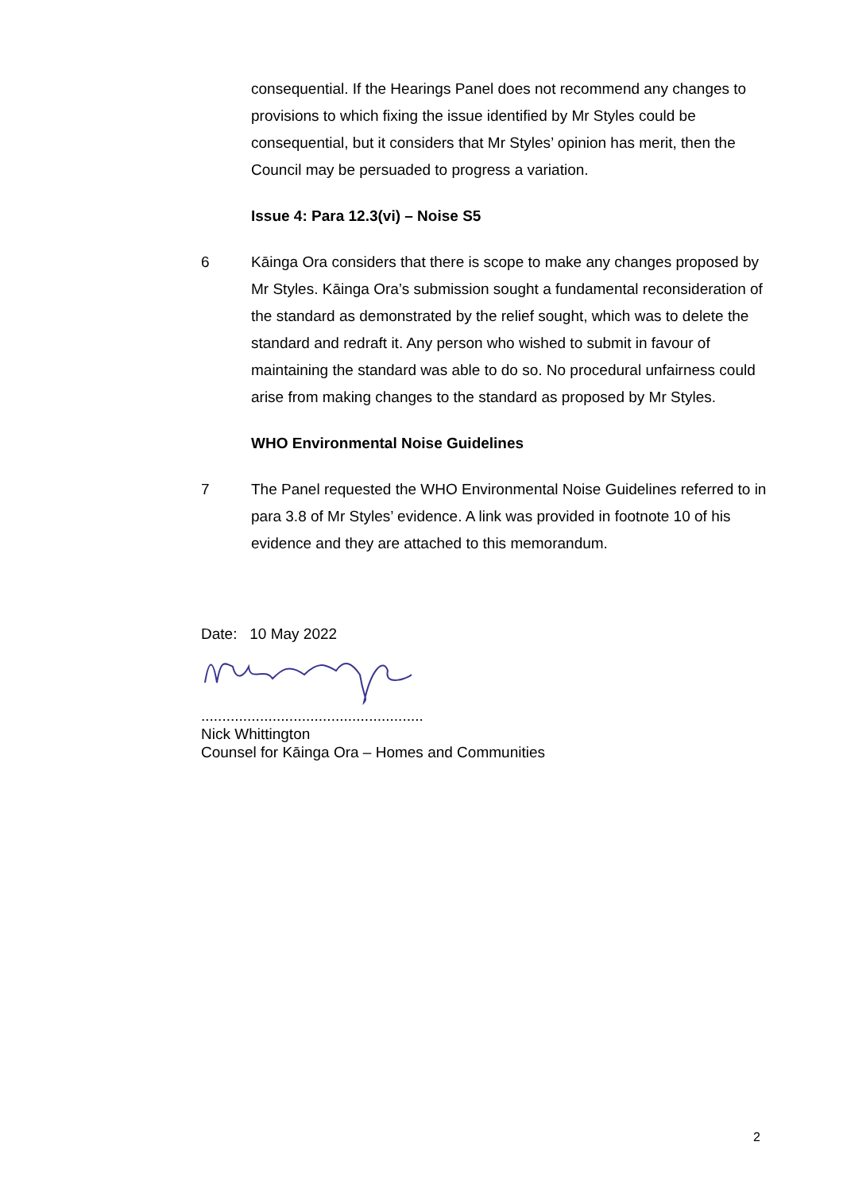consequential. If the Hearings Panel does not recommend any changes to provisions to which fixing the issue identified by Mr Styles could be consequential, but it considers that Mr Styles’ opinion has merit, then the Council may be persuaded to progress a variation.
Issue 4: Para 12.3(vi) – Noise S5
6 Kāinga Ora considers that there is scope to make any changes proposed by Mr Styles. Kāinga Ora’s submission sought a fundamental reconsideration of the standard as demonstrated by the relief sought, which was to delete the standard and redraft it. Any person who wished to submit in favour of maintaining the standard was able to do so. No procedural unfairness could arise from making changes to the standard as proposed by Mr Styles.
WHO Environmental Noise Guidelines
7 The Panel requested the WHO Environmental Noise Guidelines referred to in para 3.8 of Mr Styles’ evidence. A link was provided in footnote 10 of his evidence and they are attached to this memorandum.
Date: 10 May 2022
.....................................................
Nick Whittington
Counsel for Kāinga Ora – Homes and Communities
2